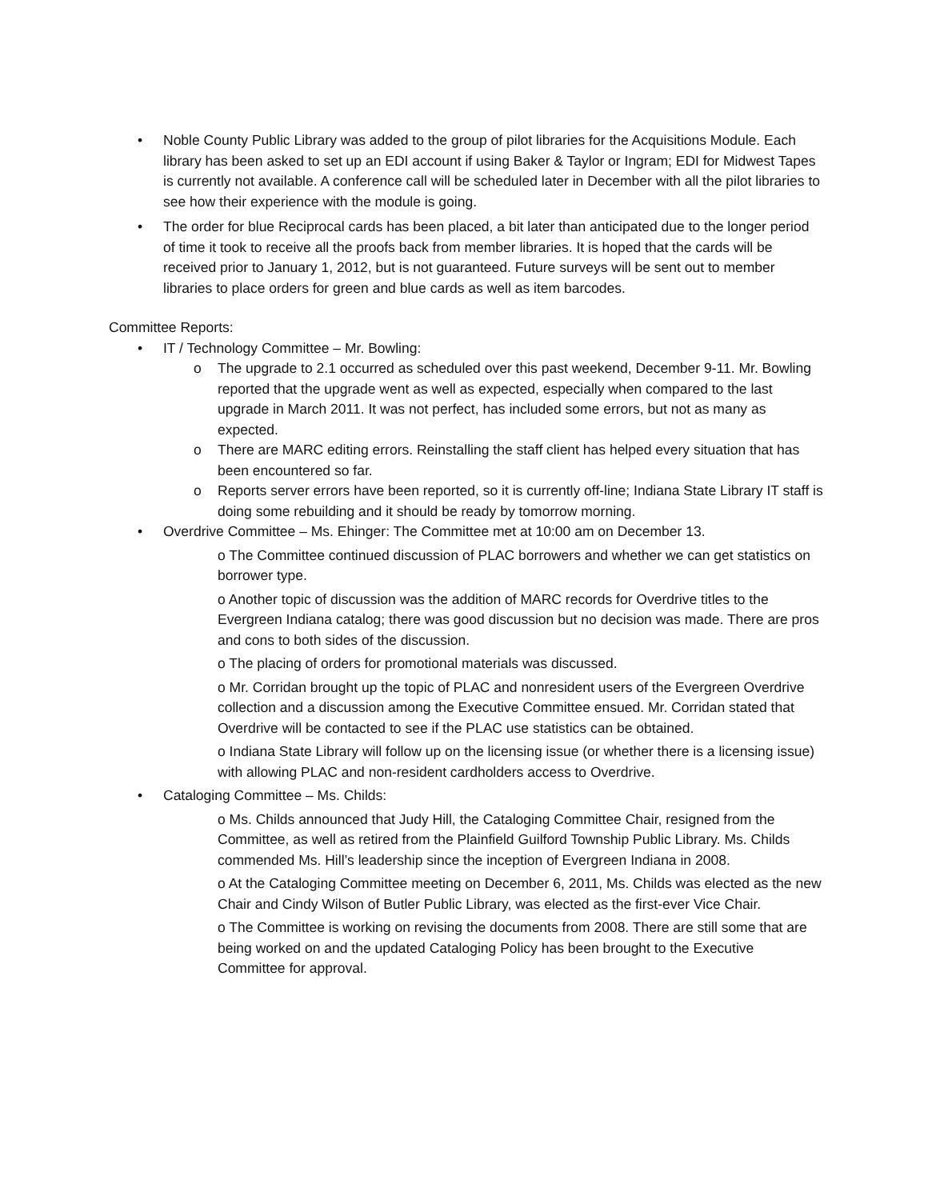• Noble County Public Library was added to the group of pilot libraries for the Acquisitions Module. Each library has been asked to set up an EDI account if using Baker & Taylor or Ingram; EDI for Midwest Tapes is currently not available. A conference call will be scheduled later in December with all the pilot libraries to see how their experience with the module is going.
• The order for blue Reciprocal cards has been placed, a bit later than anticipated due to the longer period of time it took to receive all the proofs back from member libraries. It is hoped that the cards will be received prior to January 1, 2012, but is not guaranteed. Future surveys will be sent out to member libraries to place orders for green and blue cards as well as item barcodes.
Committee Reports:
• IT / Technology Committee – Mr. Bowling:
o The upgrade to 2.1 occurred as scheduled over this past weekend, December 9-11. Mr. Bowling reported that the upgrade went as well as expected, especially when compared to the last upgrade in March 2011. It was not perfect, has included some errors, but not as many as expected.
o There are MARC editing errors. Reinstalling the staff client has helped every situation that has been encountered so far.
o Reports server errors have been reported, so it is currently off-line; Indiana State Library IT staff is doing some rebuilding and it should be ready by tomorrow morning.
• Overdrive Committee – Ms. Ehinger: The Committee met at 10:00 am on December 13.
o The Committee continued discussion of PLAC borrowers and whether we can get statistics on borrower type.
o Another topic of discussion was the addition of MARC records for Overdrive titles to the Evergreen Indiana catalog; there was good discussion but no decision was made. There are pros and cons to both sides of the discussion.
o The placing of orders for promotional materials was discussed.
o Mr. Corridan brought up the topic of PLAC and nonresident users of the Evergreen Overdrive collection and a discussion among the Executive Committee ensued. Mr. Corridan stated that Overdrive will be contacted to see if the PLAC use statistics can be obtained.
o Indiana State Library will follow up on the licensing issue (or whether there is a licensing issue) with allowing PLAC and non-resident cardholders access to Overdrive.
• Cataloging Committee – Ms. Childs:
o Ms. Childs announced that Judy Hill, the Cataloging Committee Chair, resigned from the Committee, as well as retired from the Plainfield Guilford Township Public Library. Ms. Childs commended Ms. Hill’s leadership since the inception of Evergreen Indiana in 2008.
o At the Cataloging Committee meeting on December 6, 2011, Ms. Childs was elected as the new Chair and Cindy Wilson of Butler Public Library, was elected as the first-ever Vice Chair.
o The Committee is working on revising the documents from 2008. There are still some that are being worked on and the updated Cataloging Policy has been brought to the Executive Committee for approval.